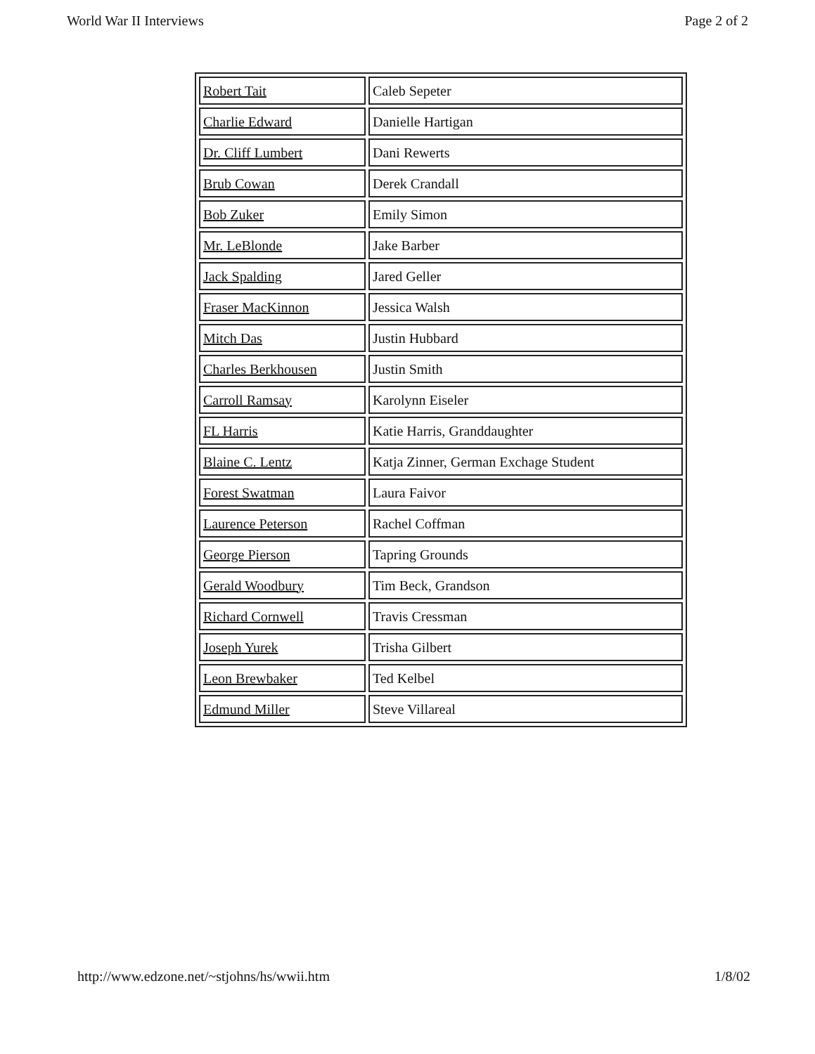World War II Interviews Page 2 of 2
| Robert Tait | Caleb Sepeter |
| Charlie Edward | Danielle Hartigan |
| Dr. Cliff Lumbert | Dani Rewerts |
| Brub Cowan | Derek Crandall |
| Bob Zuker | Emily Simon |
| Mr. LeBlonde | Jake Barber |
| Jack Spalding | Jared Geller |
| Fraser MacKinnon | Jessica Walsh |
| Mitch Das | Justin Hubbard |
| Charles Berkhousen | Justin Smith |
| Carroll Ramsay | Karolynn Eiseler |
| FL Harris | Katie Harris, Granddaughter |
| Blaine C. Lentz | Katja Zinner, German Exchage Student |
| Forest Swatman | Laura Faivor |
| Laurence Peterson | Rachel Coffman |
| George Pierson | Tapring Grounds |
| Gerald Woodbury | Tim Beck, Grandson |
| Richard Cornwell | Travis Cressman |
| Joseph Yurek | Trisha Gilbert |
| Leon Brewbaker | Ted Kelbel |
| Edmund Miller | Steve Villareal |
http://www.edzone.net/~stjohns/hs/wwii.htm 1/8/02